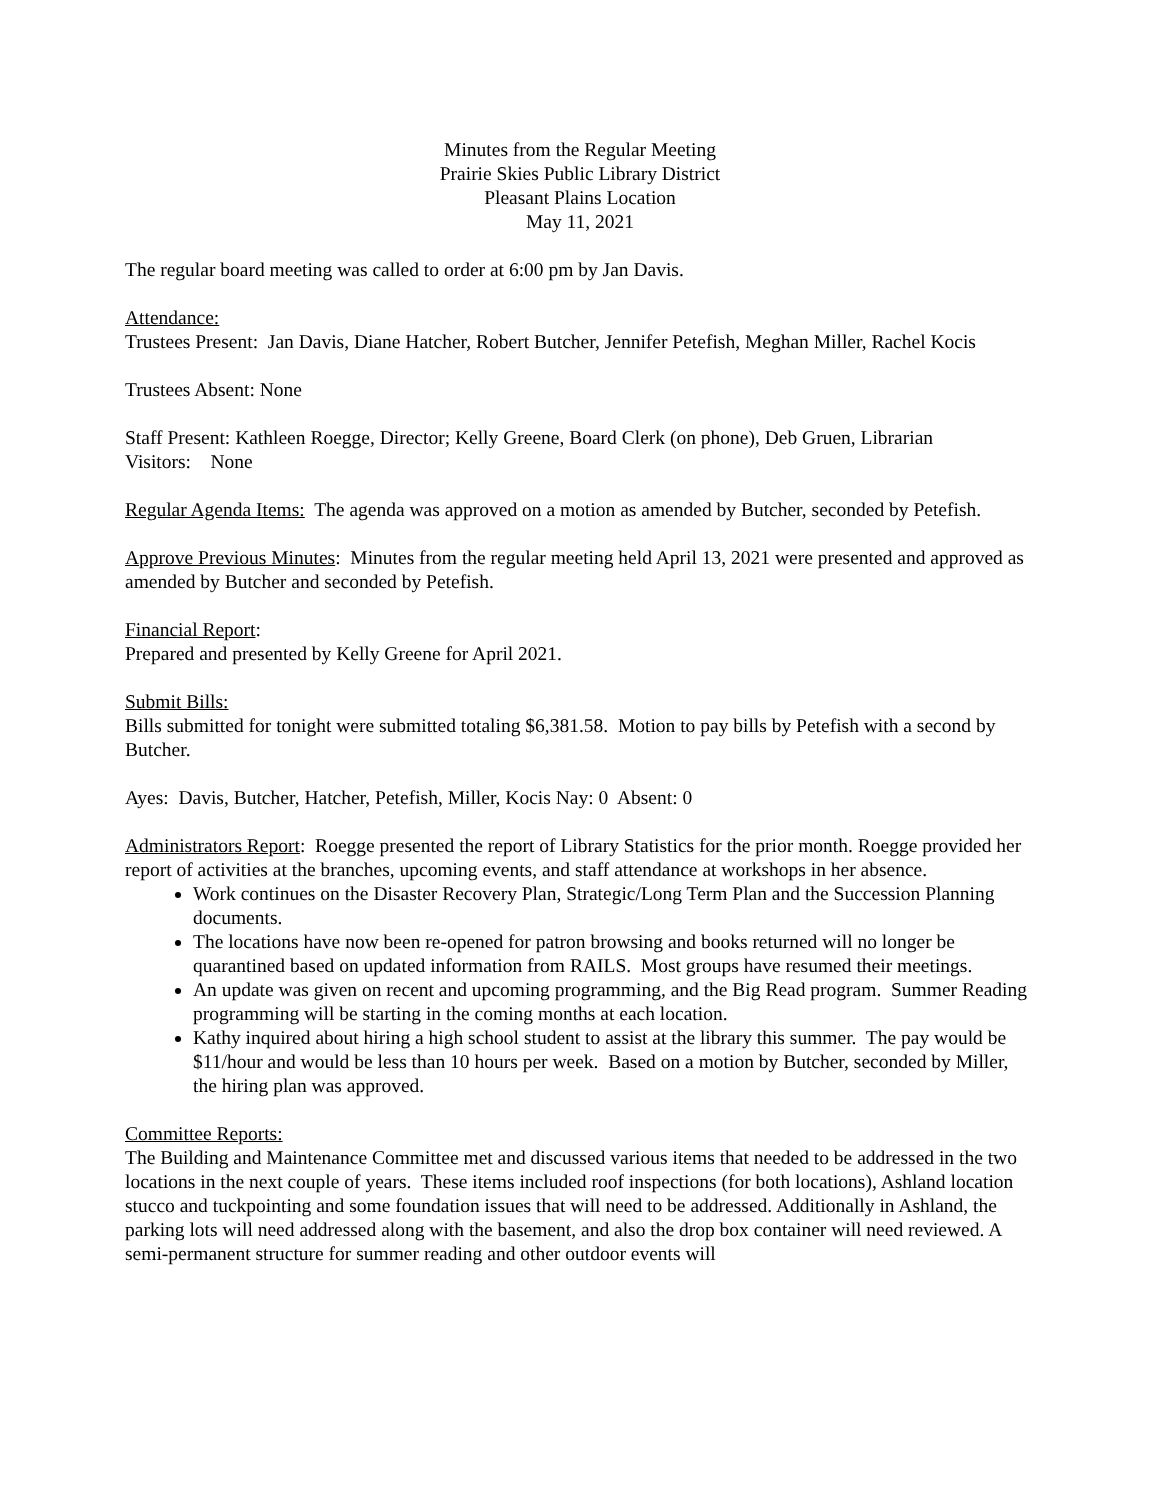Minutes from the Regular Meeting
Prairie Skies Public Library District
Pleasant Plains Location
May 11, 2021
The regular board meeting was called to order at 6:00 pm by Jan Davis.
Attendance:
Trustees Present: Jan Davis, Diane Hatcher, Robert Butcher, Jennifer Petefish, Meghan Miller, Rachel Kocis
Trustees Absent: None
Staff Present: Kathleen Roegge, Director; Kelly Greene, Board Clerk (on phone), Deb Gruen, Librarian
Visitors: None
Regular Agenda Items: The agenda was approved on a motion as amended by Butcher, seconded by Petefish.
Approve Previous Minutes: Minutes from the regular meeting held April 13, 2021 were presented and approved as amended by Butcher and seconded by Petefish.
Financial Report:
Prepared and presented by Kelly Greene for April 2021.
Submit Bills:
Bills submitted for tonight were submitted totaling $6,381.58. Motion to pay bills by Petefish with a second by Butcher.
Ayes: Davis, Butcher, Hatcher, Petefish, Miller, Kocis Nay: 0 Absent: 0
Administrators Report: Roegge presented the report of Library Statistics for the prior month. Roegge provided her report of activities at the branches, upcoming events, and staff attendance at workshops in her absence.
Work continues on the Disaster Recovery Plan, Strategic/Long Term Plan and the Succession Planning documents.
The locations have now been re-opened for patron browsing and books returned will no longer be quarantined based on updated information from RAILS. Most groups have resumed their meetings.
An update was given on recent and upcoming programming, and the Big Read program. Summer Reading programming will be starting in the coming months at each location.
Kathy inquired about hiring a high school student to assist at the library this summer. The pay would be $11/hour and would be less than 10 hours per week. Based on a motion by Butcher, seconded by Miller, the hiring plan was approved.
Committee Reports:
The Building and Maintenance Committee met and discussed various items that needed to be addressed in the two locations in the next couple of years. These items included roof inspections (for both locations), Ashland location stucco and tuckpointing and some foundation issues that will need to be addressed. Additionally in Ashland, the parking lots will need addressed along with the basement, and also the drop box container will need reviewed. A semi-permanent structure for summer reading and other outdoor events will